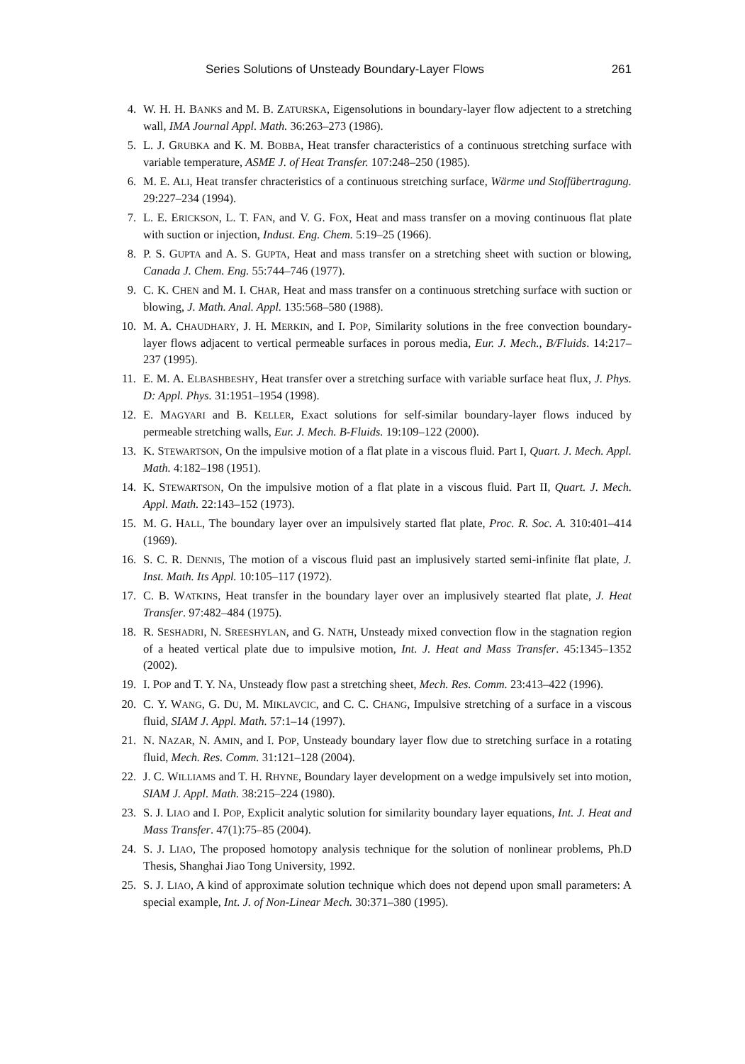Series Solutions of Unsteady Boundary-Layer Flows 261
4. W. H. H. BANKS and M. B. ZATURSKA, Eigensolutions in boundary-layer flow adjectent to a stretching wall, IMA Journal Appl. Math. 36:263–273 (1986).
5. L. J. GRUBKA and K. M. BOBBA, Heat transfer characteristics of a continuous stretching surface with variable temperature, ASME J. of Heat Transfer. 107:248–250 (1985).
6. M. E. ALI, Heat transfer chracteristics of a continuous stretching surface, Wärme und Stoffübertragung. 29:227–234 (1994).
7. L. E. ERICKSON, L. T. FAN, and V. G. FOX, Heat and mass transfer on a moving continuous flat plate with suction or injection, Indust. Eng. Chem. 5:19–25 (1966).
8. P. S. GUPTA and A. S. GUPTA, Heat and mass transfer on a stretching sheet with suction or blowing, Canada J. Chem. Eng. 55:744–746 (1977).
9. C. K. CHEN and M. I. CHAR, Heat and mass transfer on a continuous stretching surface with suction or blowing, J. Math. Anal. Appl. 135:568–580 (1988).
10. M. A. CHAUDHARY, J. H. MERKIN, and I. POP, Similarity solutions in the free convection boundary-layer flows adjacent to vertical permeable surfaces in porous media, Eur. J. Mech., B/Fluids. 14:217–237 (1995).
11. E. M. A. ELBASHBESHY, Heat transfer over a stretching surface with variable surface heat flux, J. Phys. D: Appl. Phys. 31:1951–1954 (1998).
12. E. MAGYARI and B. KELLER, Exact solutions for self-similar boundary-layer flows induced by permeable stretching walls, Eur. J. Mech. B-Fluids. 19:109–122 (2000).
13. K. STEWARTSON, On the impulsive motion of a flat plate in a viscous fluid. Part I, Quart. J. Mech. Appl. Math. 4:182–198 (1951).
14. K. STEWARTSON, On the impulsive motion of a flat plate in a viscous fluid. Part II, Quart. J. Mech. Appl. Math. 22:143–152 (1973).
15. M. G. HALL, The boundary layer over an impulsively started flat plate, Proc. R. Soc. A. 310:401–414 (1969).
16. S. C. R. DENNIS, The motion of a viscous fluid past an implusively started semi-infinite flat plate, J. Inst. Math. Its Appl. 10:105–117 (1972).
17. C. B. WATKINS, Heat transfer in the boundary layer over an implusively stearted flat plate, J. Heat Transfer. 97:482–484 (1975).
18. R. SESHADRI, N. SREESHYLAN, and G. NATH, Unsteady mixed convection flow in the stagnation region of a heated vertical plate due to impulsive motion, Int. J. Heat and Mass Transfer. 45:1345–1352 (2002).
19. I. POP and T. Y. NA, Unsteady flow past a stretching sheet, Mech. Res. Comm. 23:413–422 (1996).
20. C. Y. WANG, G. DU, M. MIKLAVCIC, and C. C. CHANG, Impulsive stretching of a surface in a viscous fluid, SIAM J. Appl. Math. 57:1–14 (1997).
21. N. NAZAR, N. AMIN, and I. POP, Unsteady boundary layer flow due to stretching surface in a rotating fluid, Mech. Res. Comm. 31:121–128 (2004).
22. J. C. WILLIAMS and T. H. RHYNE, Boundary layer development on a wedge impulsively set into motion, SIAM J. Appl. Math. 38:215–224 (1980).
23. S. J. LIAO and I. POP, Explicit analytic solution for similarity boundary layer equations, Int. J. Heat and Mass Transfer. 47(1):75–85 (2004).
24. S. J. LIAO, The proposed homotopy analysis technique for the solution of nonlinear problems, Ph.D Thesis, Shanghai Jiao Tong University, 1992.
25. S. J. LIAO, A kind of approximate solution technique which does not depend upon small parameters: A special example, Int. J. of Non-Linear Mech. 30:371–380 (1995).